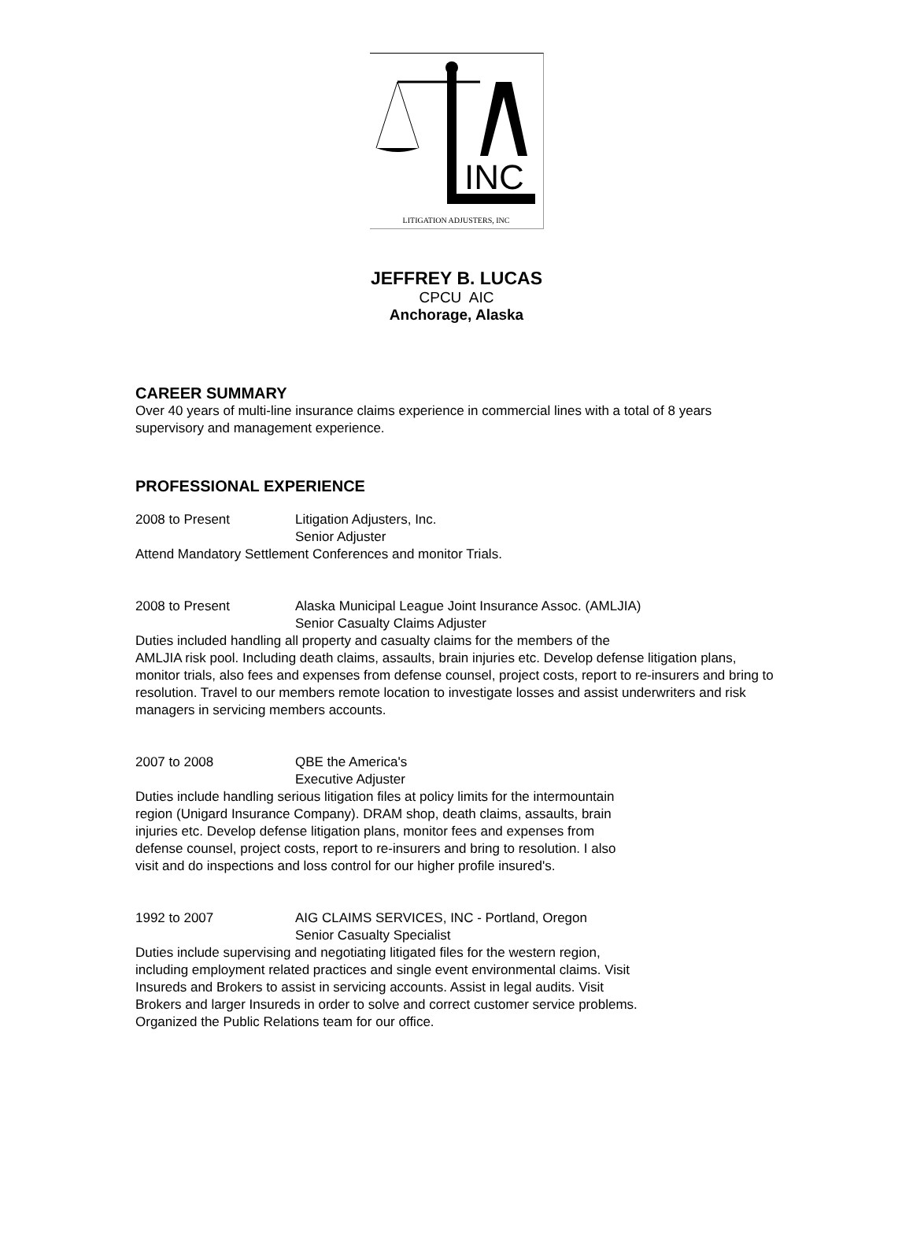INC
LITIGATION ADJUSTERS, INC
JEFFREY B. LUCAS
CPCU AIC
Anchorage, Alaska
CAREER SUMMARY
Over 40 years of multi-line insurance claims experience in commercial lines with a total of 8 years supervisory and management experience.
PROFESSIONAL EXPERIENCE
2008 to Present Litigation Adjusters, Inc.
Senior Adjuster
Attend Mandatory Settlement Conferences and monitor Trials.
2008 to Present Alaska Municipal League Joint Insurance Assoc. (AMLJIA)
Senior Casualty Claims Adjuster
Duties included handling all property and casualty claims for the members of the
AMLJIA risk pool. Including death claims, assaults, brain injuries etc. Develop defense litigation plans, monitor trials, also fees and expenses from defense counsel, project costs, report to re-insurers and bring to resolution. Travel to our members remote location to investigate losses and assist underwriters and risk managers in servicing members accounts.
2007 to 2008 QBE the America's
Executive Adjuster
Duties include handling serious litigation files at policy limits for the intermountain
region (Unigard Insurance Company). DRAM shop, death claims, assaults, brain
injuries etc. Develop defense litigation plans, monitor fees and expenses from
defense counsel, project costs, report to re-insurers and bring to resolution. I also
visit and do inspections and loss control for our higher profile insured's.
1992 to 2007 AIG CLAIMS SERVICES, INC - Portland, Oregon
Senior Casualty Specialist
Duties include supervising and negotiating litigated files for the western region,
including employment related practices and single event environmental claims. Visit
Insureds and Brokers to assist in servicing accounts. Assist in legal audits. Visit
Brokers and larger Insureds in order to solve and correct customer service problems.
Organized the Public Relations team for our office.